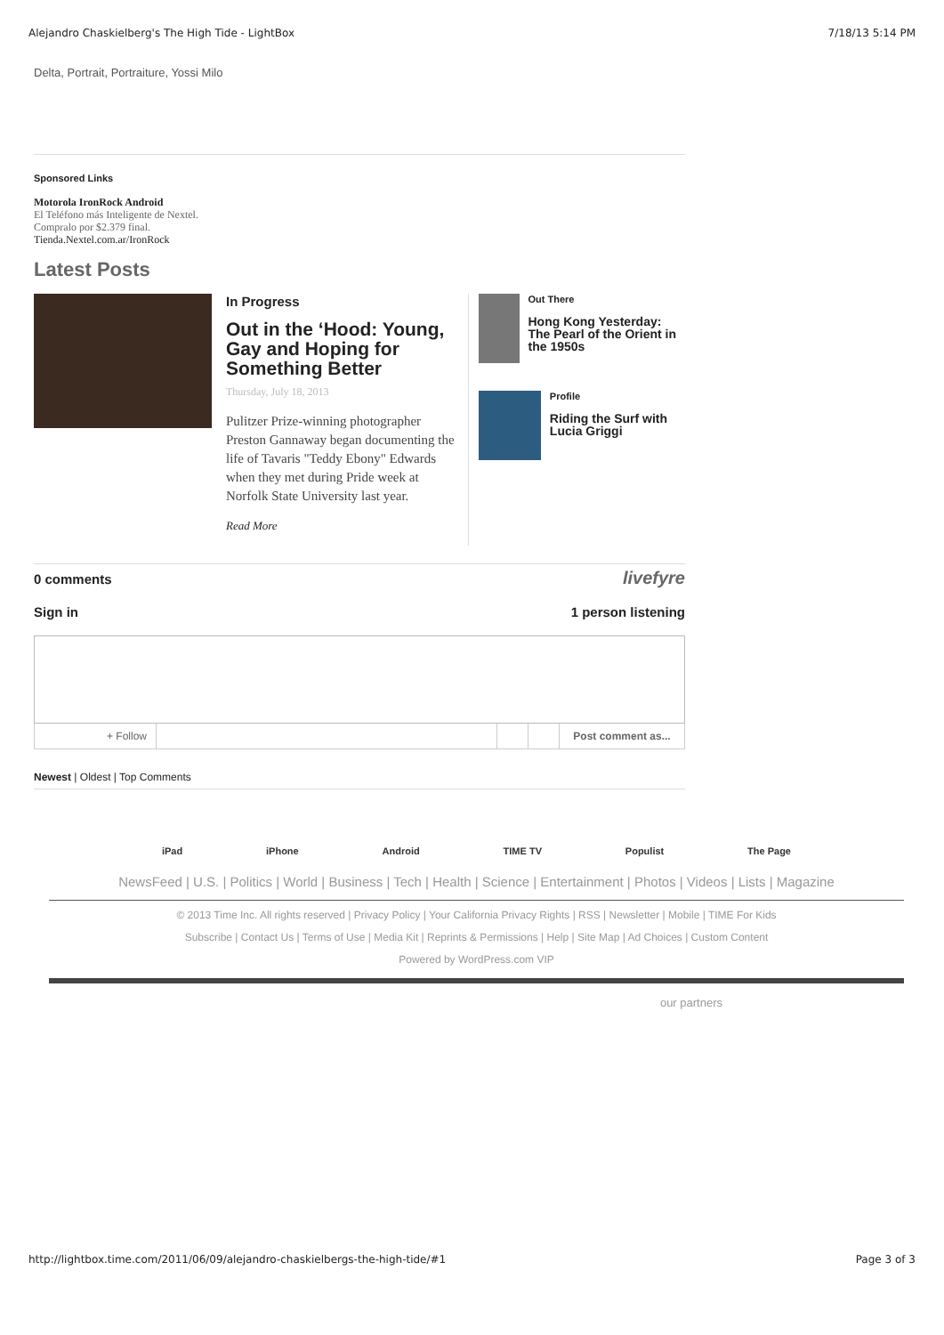Alejandro Chaskielberg's The High Tide - LightBox 7/18/13 5:14 PM
Delta, Portrait, Portraiture, Yossi Milo
Sponsored Links
Motorola IronRock Android
El Teléfono más Inteligente de Nextel.
Compralo por $2.379 final.
Tienda.Nextel.com.ar/IronRock
Latest Posts
In Progress
Out in the ‘Hood: Young, Gay and Hoping for Something Better
Thursday, July 18, 2013
Pulitzer Prize-winning photographer Preston Gannaway began documenting the life of Tavaris "Teddy Ebony" Edwards when they met during Pride week at Norfolk State University last year.
Read More
Out There
Hong Kong Yesterday: The Pearl of the Orient in the 1950s
Profile
Riding the Surf with Lucia Griggi
0 comments livefyre
Sign in 1 person listening
+ Follow Post comment as...
Newest | Oldest | Top Comments
iPad iPhone Android TIME TV Populist The Page
NewsFeed | U.S. | Politics | World | Business | Tech | Health | Science | Entertainment | Photos | Videos | Lists | Magazine
© 2013 Time Inc. All rights reserved | Privacy Policy | Your California Privacy Rights | RSS | Newsletter | Mobile | TIME For Kids
Subscribe | Contact Us | Terms of Use | Media Kit | Reprints & Permissions | Help | Site Map | Ad Choices | Custom Content
Powered by WordPress.com VIP
our partners
http://lightbox.time.com/2011/06/09/alejandro-chaskielbergs-the-high-tide/#1 Page 3 of 3